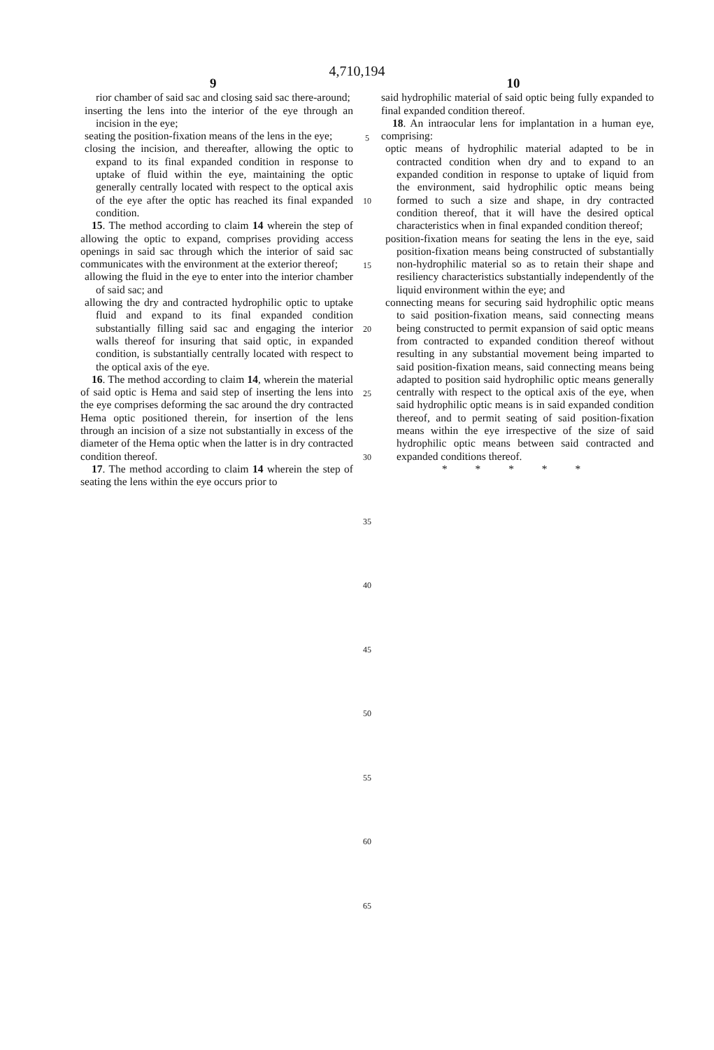4,710,194
9 10
rior chamber of said sac and closing said sac there-around;
inserting the lens into the interior of the eye through an incision in the eye;
seating the position-fixation means of the lens in the eye;
closing the incision, and thereafter, allowing the optic to expand to its final expanded condition in response to uptake of fluid within the eye, maintaining the optic generally centrally located with respect to the optical axis of the eye after the optic has reached its final expanded condition.
15. The method according to claim 14 wherein the step of allowing the optic to expand, comprises providing access openings in said sac through which the interior of said sac communicates with the environment at the exterior thereof;
allowing the fluid in the eye to enter into the interior chamber of said sac; and
allowing the dry and contracted hydrophilic optic to uptake fluid and expand to its final expanded condition substantially filling said sac and engaging the interior walls thereof for insuring that said optic, in expanded condition, is substantially centrally located with respect to the optical axis of the eye.
16. The method according to claim 14, wherein the material of said optic is Hema and said step of inserting the lens into the eye comprises deforming the sac around the dry contracted Hema optic positioned therein, for insertion of the lens through an incision of a size not substantially in excess of the diameter of the Hema optic when the latter is in dry contracted condition thereof.
17. The method according to claim 14 wherein the step of seating the lens within the eye occurs prior to
5
10
15
20
25
30
35
40
45
50
55
60
65
said hydrophilic material of said optic being fully expanded to final expanded condition thereof.
18. An intraocular lens for implantation in a human eye, comprising:
optic means of hydrophilic material adapted to be in contracted condition when dry and to expand to an expanded condition in response to uptake of liquid from the environment, said hydrophilic optic means being formed to such a size and shape, in dry contracted condition thereof, that it will have the desired optical characteristics when in final expanded condition thereof;
position-fixation means for seating the lens in the eye, said position-fixation means being constructed of substantially non-hydrophilic material so as to retain their shape and resiliency characteristics substantially independently of the liquid environment within the eye; and
connecting means for securing said hydrophilic optic means to said position-fixation means, said connecting means being constructed to permit expansion of said optic means from contracted to expanded condition thereof without resulting in any substantial movement being imparted to said position-fixation means, said connecting means being adapted to position said hydrophilic optic means generally centrally with respect to the optical axis of the eye, when said hydrophilic optic means is in said expanded condition thereof, and to permit seating of said position-fixation means within the eye irrespective of the size of said hydrophilic optic means between said contracted and expanded conditions thereof.
* * * * *